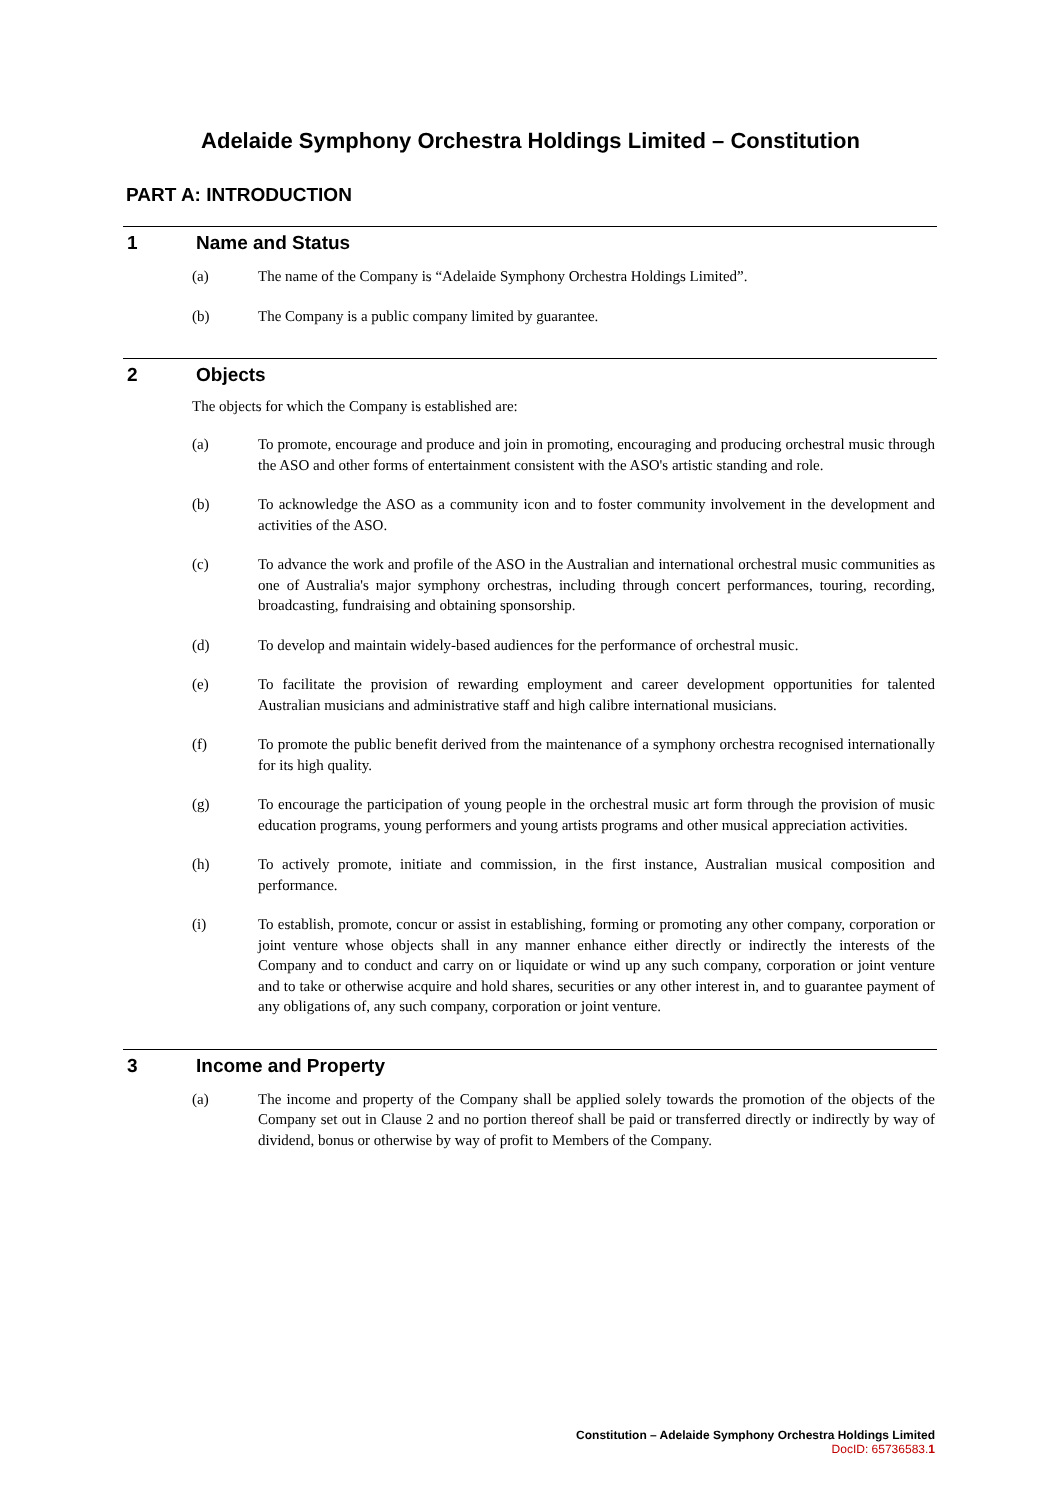Adelaide Symphony Orchestra Holdings Limited – Constitution
PART A: INTRODUCTION
1 Name and Status
(a) The name of the Company is “Adelaide Symphony Orchestra Holdings Limited”.
(b) The Company is a public company limited by guarantee.
2 Objects
The objects for which the Company is established are:
(a) To promote, encourage and produce and join in promoting, encouraging and producing orchestral music through the ASO and other forms of entertainment consistent with the ASO's artistic standing and role.
(b) To acknowledge the ASO as a community icon and to foster community involvement in the development and activities of the ASO.
(c) To advance the work and profile of the ASO in the Australian and international orchestral music communities as one of Australia's major symphony orchestras, including through concert performances, touring, recording, broadcasting, fundraising and obtaining sponsorship.
(d) To develop and maintain widely-based audiences for the performance of orchestral music.
(e) To facilitate the provision of rewarding employment and career development opportunities for talented Australian musicians and administrative staff and high calibre international musicians.
(f) To promote the public benefit derived from the maintenance of a symphony orchestra recognised internationally for its high quality.
(g) To encourage the participation of young people in the orchestral music art form through the provision of music education programs, young performers and young artists programs and other musical appreciation activities.
(h) To actively promote, initiate and commission, in the first instance, Australian musical composition and performance.
(i) To establish, promote, concur or assist in establishing, forming or promoting any other company, corporation or joint venture whose objects shall in any manner enhance either directly or indirectly the interests of the Company and to conduct and carry on or liquidate or wind up any such company, corporation or joint venture and to take or otherwise acquire and hold shares, securities or any other interest in, and to guarantee payment of any obligations of, any such company, corporation or joint venture.
3 Income and Property
(a) The income and property of the Company shall be applied solely towards the promotion of the objects of the Company set out in Clause 2 and no portion thereof shall be paid or transferred directly or indirectly by way of dividend, bonus or otherwise by way of profit to Members of the Company.
Constitution – Adelaide Symphony Orchestra Holdings Limited
DocID: 65736583.1